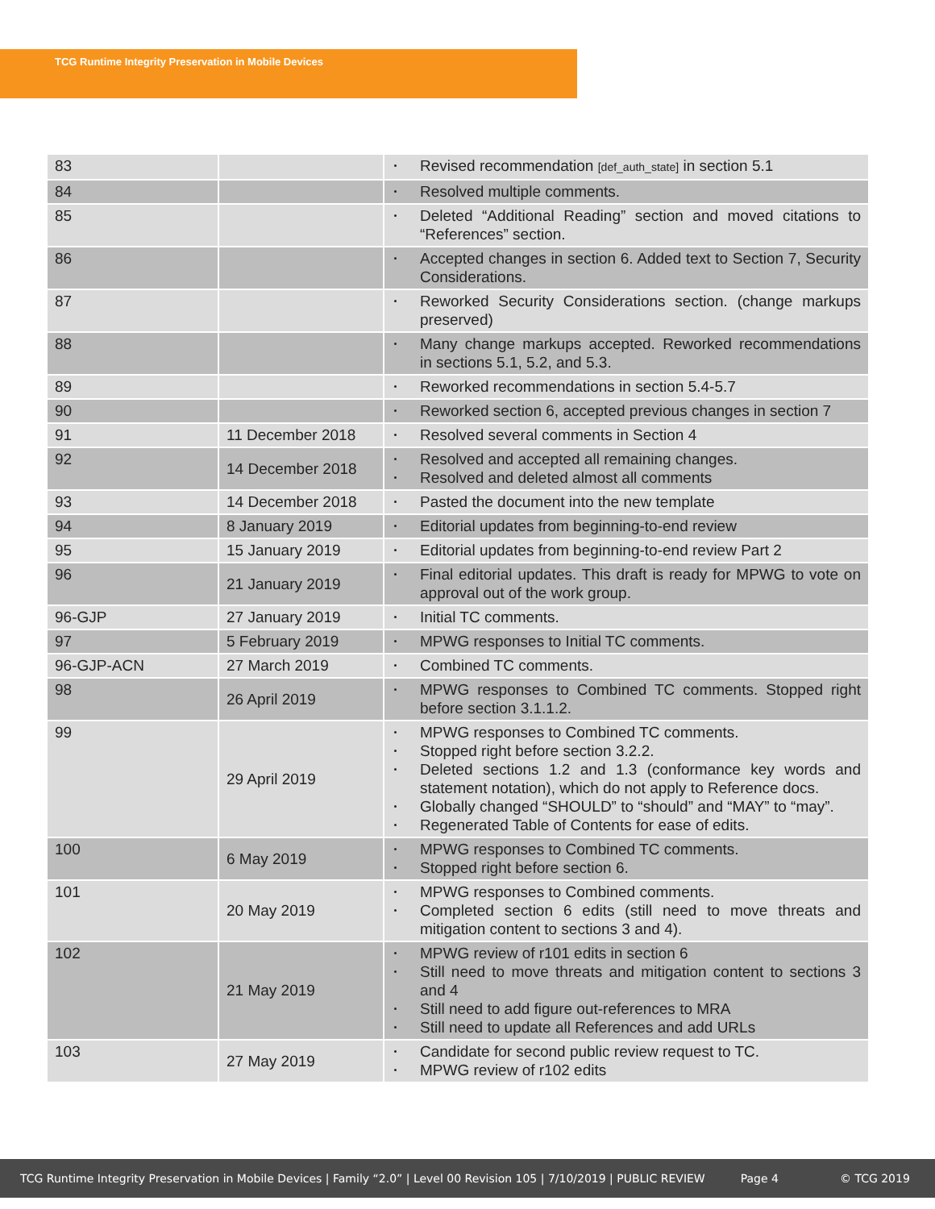TCG Runtime Integrity Preservation in Mobile Devices
| 83 | | Revised recommendation [def_auth_state] in section 5.1 |
| 84 | | Resolved multiple comments. |
| 85 | | Deleted “Additional Reading” section and moved citations to “References” section. |
| 86 | | Accepted changes in section 6. Added text to Section 7, Security Considerations. |
| 87 | | Reworked Security Considerations section. (change markups preserved) |
| 88 | | Many change markups accepted. Reworked recommendations in sections 5.1, 5.2, and 5.3. |
| 89 | | Reworked recommendations in section 5.4-5.7 |
| 90 | | Reworked section 6, accepted previous changes in section 7 |
| 91 | 11 December 2018 | Resolved several comments in Section 4 |
| 92 | 14 December 2018 | Resolved and accepted all remaining changes. Resolved and deleted almost all comments |
| 93 | 14 December 2018 | Pasted the document into the new template |
| 94 | 8 January 2019 | Editorial updates from beginning-to-end review |
| 95 | 15 January 2019 | Editorial updates from beginning-to-end review Part 2 |
| 96 | 21 January 2019 | Final editorial updates. This draft is ready for MPWG to vote on approval out of the work group. |
| 96-GJP | 27 January 2019 | Initial TC comments. |
| 97 | 5 February 2019 | MPWG responses to Initial TC comments. |
| 96-GJP-ACN | 27 March 2019 | Combined TC comments. |
| 98 | 26 April 2019 | MPWG responses to Combined TC comments. Stopped right before section 3.1.1.2. |
| 99 | 29 April 2019 | MPWG responses to Combined TC comments. Stopped right before section 3.2.2. Deleted sections 1.2 and 1.3 (conformance key words and statement notation), which do not apply to Reference docs. Globally changed “SHOULD” to “should” and “MAY” to “may”. Regenerated Table of Contents for ease of edits. |
| 100 | 6 May 2019 | MPWG responses to Combined TC comments. Stopped right before section 6. |
| 101 | 20 May 2019 | MPWG responses to Combined comments. Completed section 6 edits (still need to move threats and mitigation content to sections 3 and 4). |
| 102 | 21 May 2019 | MPWG review of r101 edits in section 6 Still need to move threats and mitigation content to sections 3 and 4 Still need to add figure out-references to MRA Still need to update all References and add URLs |
| 103 | 27 May 2019 | Candidate for second public review request to TC. MPWG review of r102 edits |
TCG Runtime Integrity Preservation in Mobile Devices | Family “2.0” | Level 00 Revision 105 | 7/10/2019 | PUBLIC REVIEW Page 4 © TCG 2019